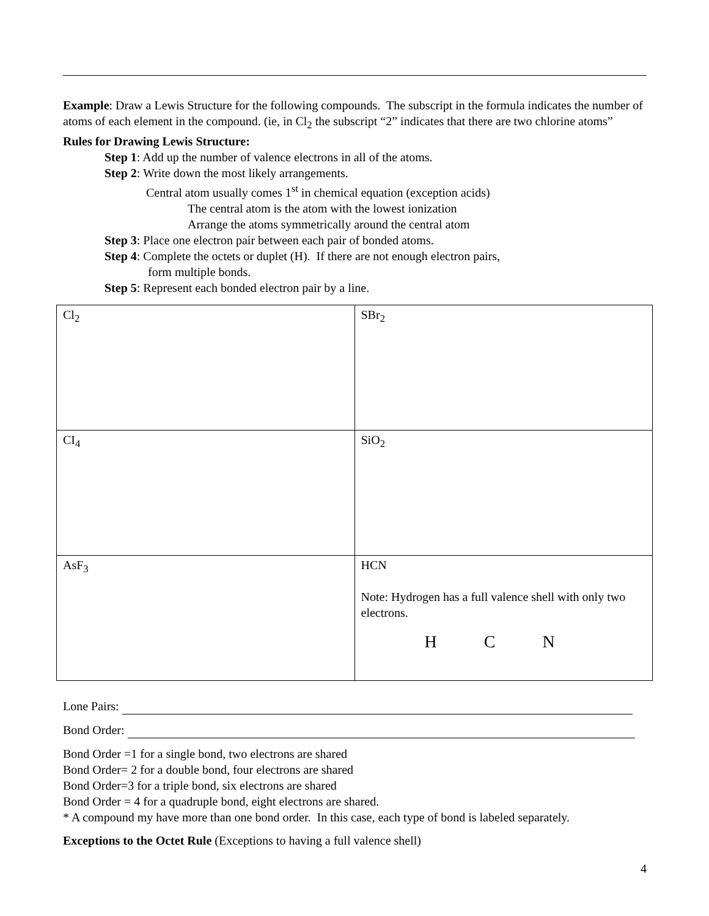Example: Draw a Lewis Structure for the following compounds. The subscript in the formula indicates the number of atoms of each element in the compound. (ie, in Cl<sub>2</sub> the subscript “2” indicates that there are two chlorine atoms”
Rules for Drawing Lewis Structure:
Step 1: Add up the number of valence electrons in all of the atoms.
Step 2: Write down the most likely arrangements.
Central atom usually comes 1<sup>st</sup> in chemical equation (exception acids)
The central atom is the atom with the lowest ionization
Arrange the atoms symmetrically around the central atom
Step 3: Place one electron pair between each pair of bonded atoms.
Step 4: Complete the octets or duplet (H). If there are not enough electron pairs,
form multiple bonds.
Step 5: Represent each bonded electron pair by a line.
| Cl<sub>2</sub> | SBr<sub>2</sub> |
| CI<sub>4</sub> | SiO<sub>2</sub> |
| AsF<sub>3</sub> | HCN Note: Hydrogen has a full valence shell with only two electrons. H C N |
Lone Pairs:
Bond Order:
Bond Order =1 for a single bond, two electrons are shared
Bond Order= 2 for a double bond, four electrons are shared
Bond Order=3 for a triple bond, six electrons are shared
Bond Order = 4 for a quadruple bond, eight electrons are shared.
* A compound my have more than one bond order. In this case, each type of bond is labeled separately.
Exceptions to the Octet Rule (Exceptions to having a full valence shell)
4